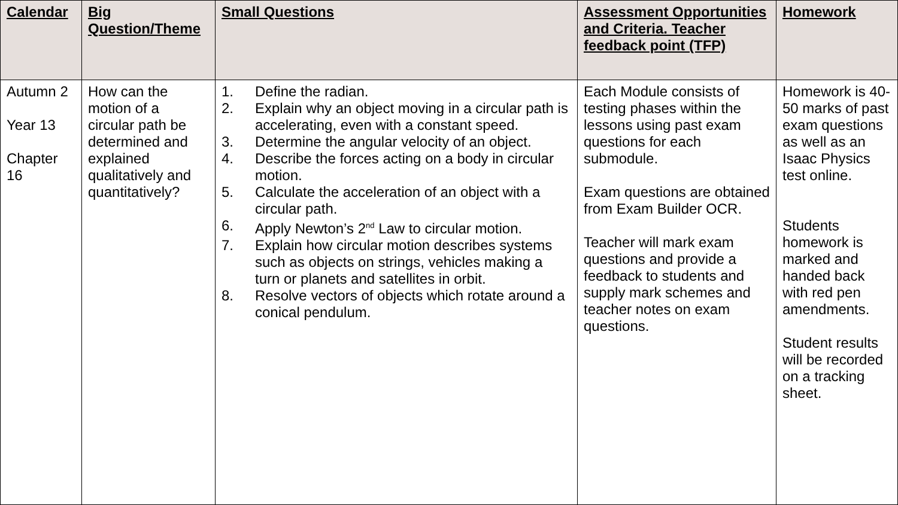| Calendar | Big Question/Theme | Small Questions | Assessment Opportunities and Criteria. Teacher feedback point (TFP) | Homework |
| --- | --- | --- | --- | --- |
| Autumn 2 Year 13 Chapter 16 | How can the motion of a circular path be determined and explained qualitatively and quantitatively? | 1. Define the radian. 2. Explain why an object moving in a circular path is accelerating, even with a constant speed. 3. Determine the angular velocity of an object. 4. Describe the forces acting on a body in circular motion. 5. Calculate the acceleration of an object with a circular path. 6. Apply Newton’s 2<sup>nd</sup> Law to circular motion. 7. Explain how circular motion describes systems such as objects on strings, vehicles making a turn or planets and satellites in orbit. 8. Resolve vectors of objects which rotate around a conical pendulum. | Each Module consists of testing phases within the lessons using past exam questions for each submodule. Exam questions are obtained from Exam Builder OCR. Teacher will mark exam questions and provide a feedback to students and supply mark schemes and teacher notes on exam questions. | Homework is 40-50 marks of past exam questions as well as an Isaac Physics test online. Students homework is marked and handed back with red pen amendments. Student results will be recorded on a tracking sheet. |